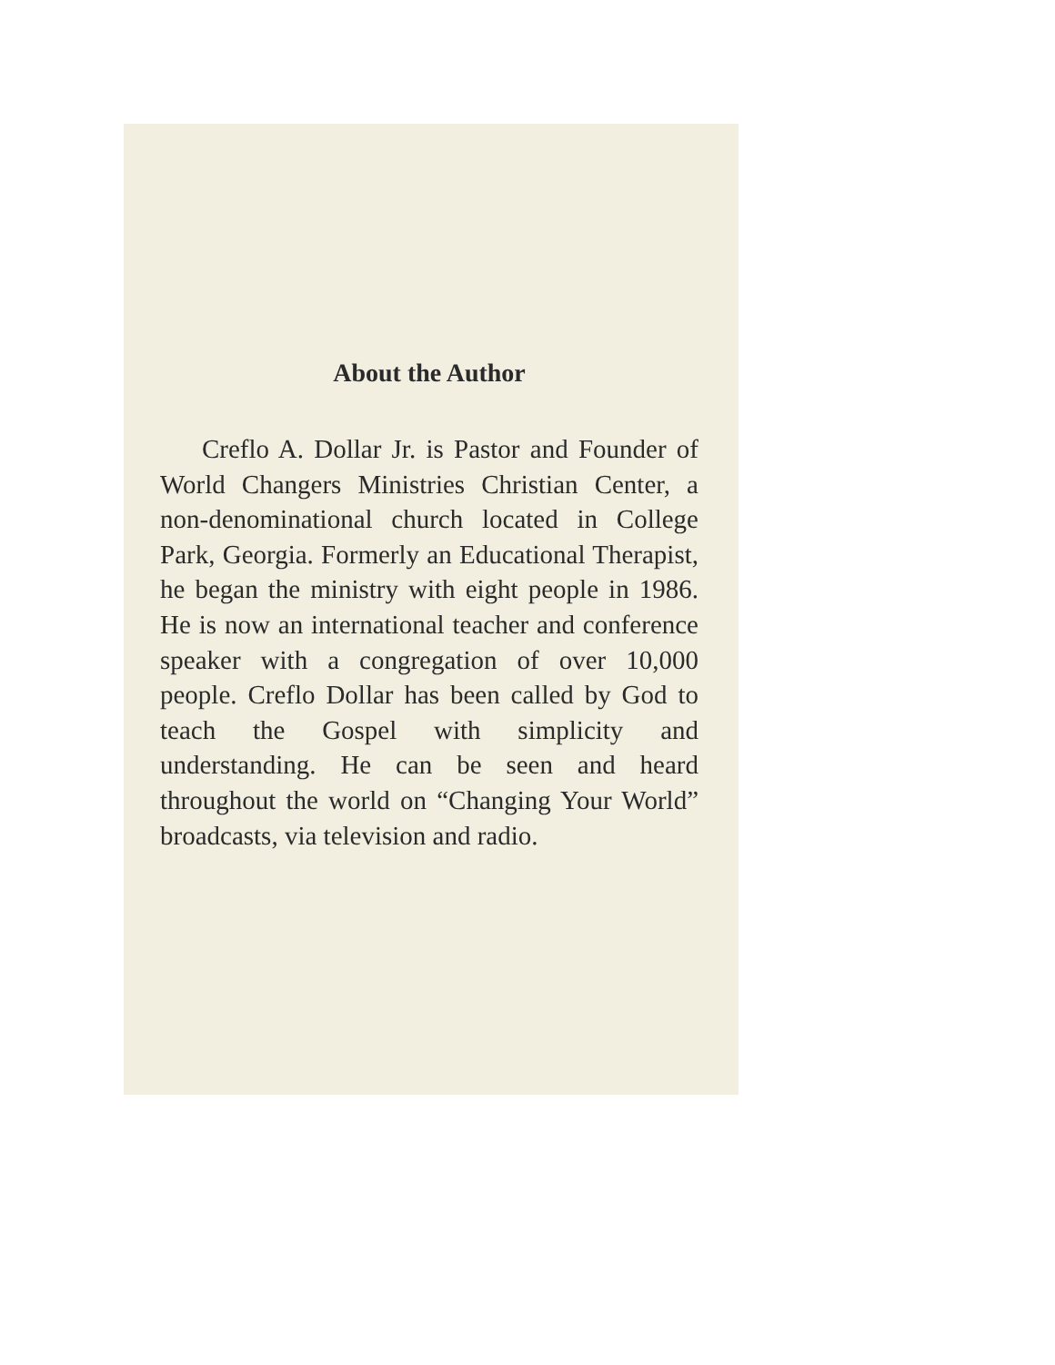About the Author
Creflo A. Dollar Jr. is Pastor and Founder of World Changers Ministries Christian Center, a non-denominational church located in College Park, Georgia. Formerly an Educational Therapist, he began the ministry with eight people in 1986. He is now an international teacher and conference speaker with a congregation of over 10,000 people. Creflo Dollar has been called by God to teach the Gospel with simplicity and understanding. He can be seen and heard throughout the world on “Changing Your World” broadcasts, via television and radio.